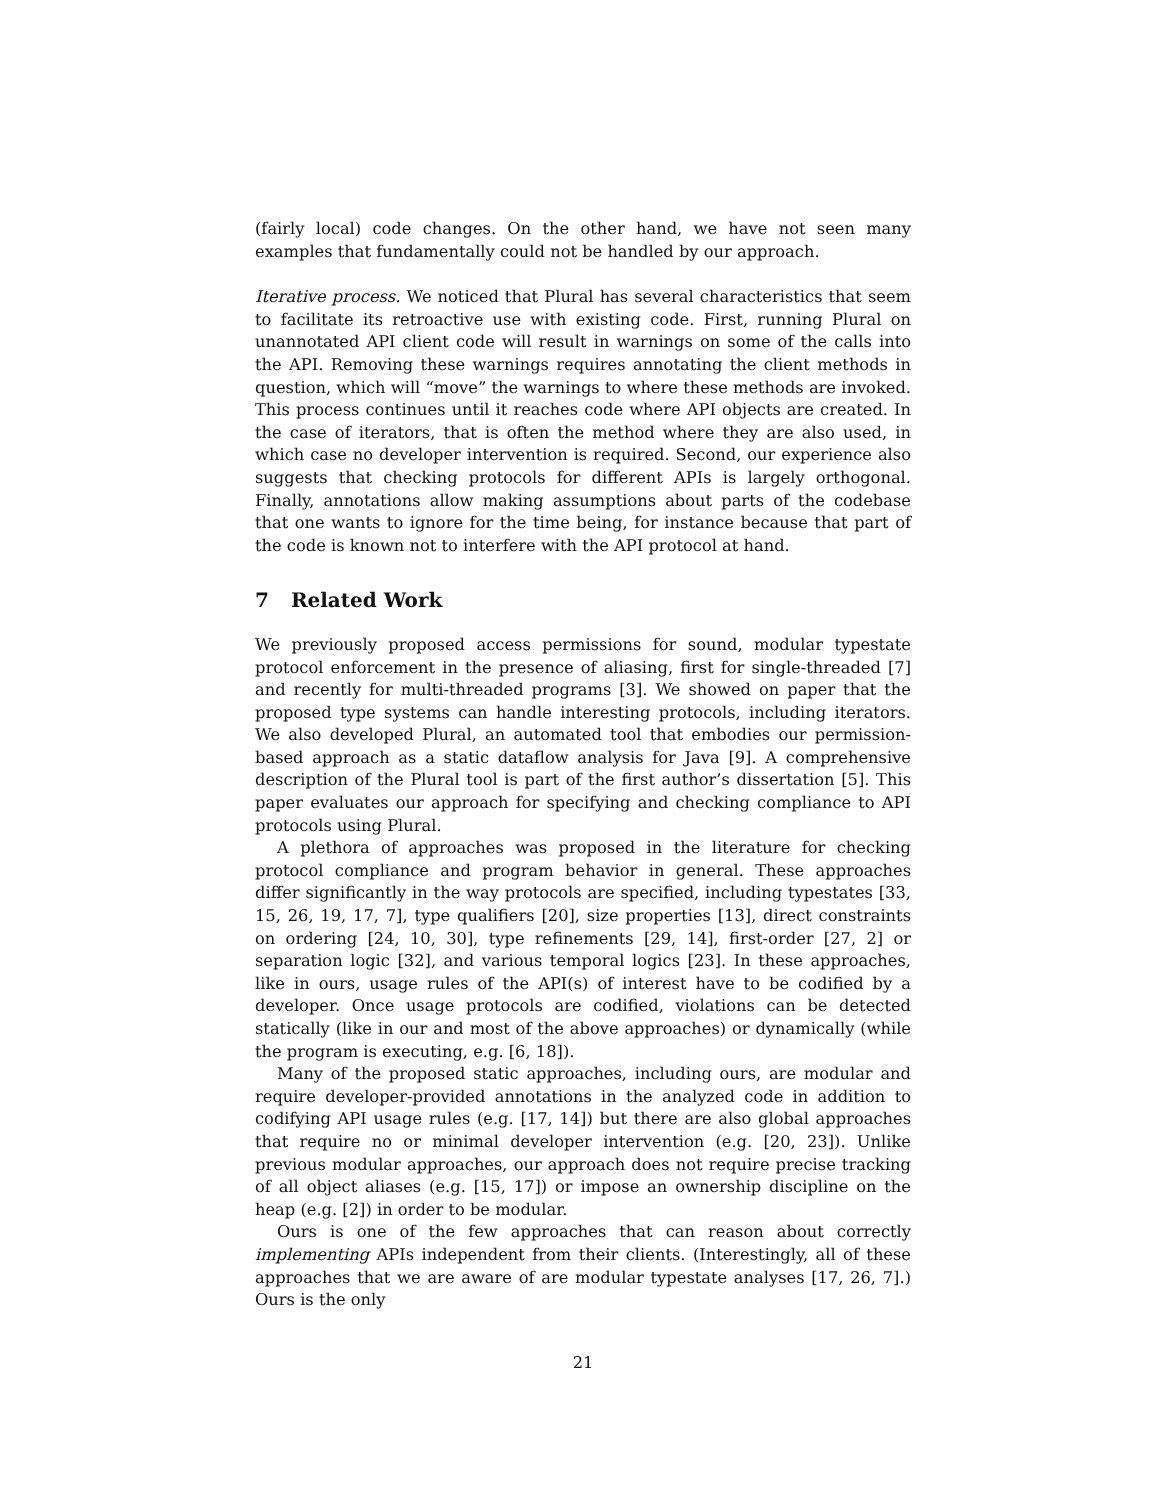(fairly local) code changes. On the other hand, we have not seen many examples that fundamentally could not be handled by our approach.
Iterative process. We noticed that Plural has several characteristics that seem to facilitate its retroactive use with existing code. First, running Plural on unannotated API client code will result in warnings on some of the calls into the API. Removing these warnings requires annotating the client methods in question, which will “move” the warnings to where these methods are invoked. This process continues until it reaches code where API objects are created. In the case of iterators, that is often the method where they are also used, in which case no developer intervention is required. Second, our experience also suggests that checking protocols for different APIs is largely orthogonal. Finally, annotations allow making assumptions about parts of the codebase that one wants to ignore for the time being, for instance because that part of the code is known not to interfere with the API protocol at hand.
7 Related Work
We previously proposed access permissions for sound, modular typestate protocol enforcement in the presence of aliasing, first for single-threaded [7] and recently for multi-threaded programs [3]. We showed on paper that the proposed type systems can handle interesting protocols, including iterators. We also developed Plural, an automated tool that embodies our permission-based approach as a static dataflow analysis for Java [9]. A comprehensive description of the Plural tool is part of the first author’s dissertation [5]. This paper evaluates our approach for specifying and checking compliance to API protocols using Plural.
A plethora of approaches was proposed in the literature for checking protocol compliance and program behavior in general. These approaches differ significantly in the way protocols are specified, including typestates [33, 15, 26, 19, 17, 7], type qualifiers [20], size properties [13], direct constraints on ordering [24, 10, 30], type refinements [29, 14], first-order [27, 2] or separation logic [32], and various temporal logics [23]. In these approaches, like in ours, usage rules of the API(s) of interest have to be codified by a developer. Once usage protocols are codified, violations can be detected statically (like in our and most of the above approaches) or dynamically (while the program is executing, e.g. [6, 18]).
Many of the proposed static approaches, including ours, are modular and require developer-provided annotations in the analyzed code in addition to codifying API usage rules (e.g. [17, 14]) but there are also global approaches that require no or minimal developer intervention (e.g. [20, 23]). Unlike previous modular approaches, our approach does not require precise tracking of all object aliases (e.g. [15, 17]) or impose an ownership discipline on the heap (e.g. [2]) in order to be modular.
Ours is one of the few approaches that can reason about correctly implementing APIs independent from their clients. (Interestingly, all of these approaches that we are aware of are modular typestate analyses [17, 26, 7].) Ours is the only
21